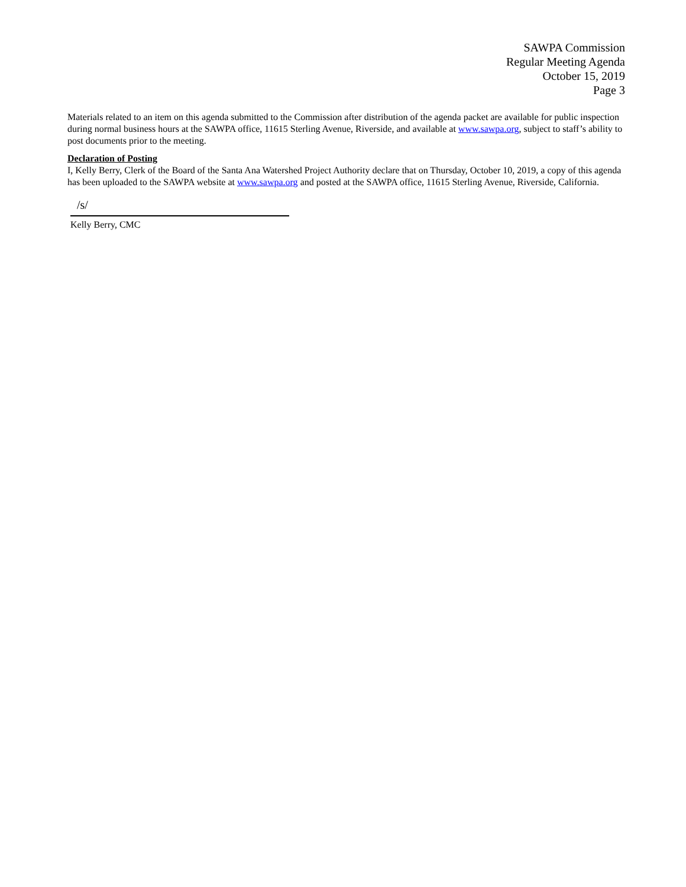SAWPA Commission
Regular Meeting Agenda
October 15, 2019
Page 3
Materials related to an item on this agenda submitted to the Commission after distribution of the agenda packet are available for public inspection during normal business hours at the SAWPA office, 11615 Sterling Avenue, Riverside, and available at www.sawpa.org, subject to staff’s ability to post documents prior to the meeting.
Declaration of Posting
I, Kelly Berry, Clerk of the Board of the Santa Ana Watershed Project Authority declare that on Thursday, October 10, 2019, a copy of this agenda has been uploaded to the SAWPA website at www.sawpa.org and posted at the SAWPA office, 11615 Sterling Avenue, Riverside, California.
/s/
Kelly Berry, CMC